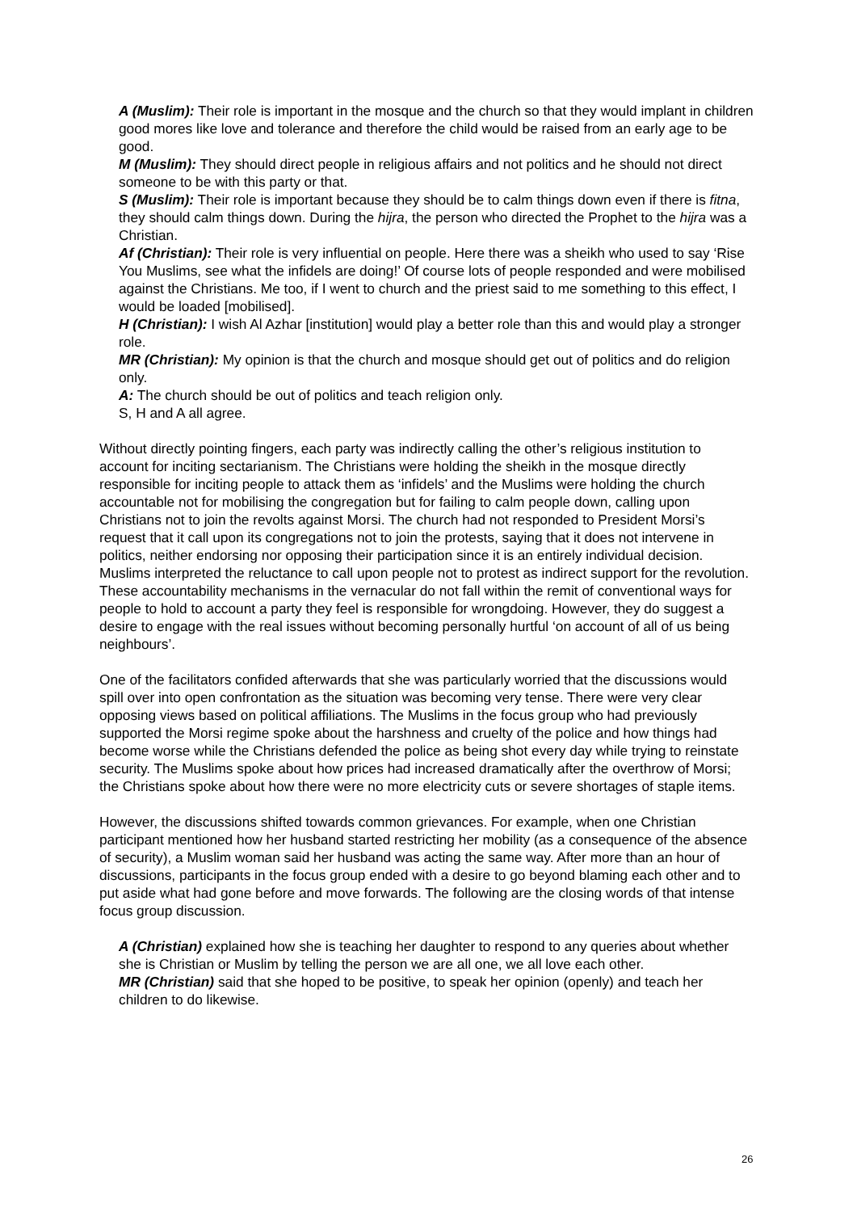A (Muslim): Their role is important in the mosque and the church so that they would implant in children good mores like love and tolerance and therefore the child would be raised from an early age to be good.
M (Muslim): They should direct people in religious affairs and not politics and he should not direct someone to be with this party or that.
S (Muslim): Their role is important because they should be to calm things down even if there is fitna, they should calm things down. During the hijra, the person who directed the Prophet to the hijra was a Christian.
Af (Christian): Their role is very influential on people. Here there was a sheikh who used to say ‘Rise You Muslims, see what the infidels are doing!’ Of course lots of people responded and were mobilised against the Christians. Me too, if I went to church and the priest said to me something to this effect, I would be loaded [mobilised].
H (Christian): I wish Al Azhar [institution] would play a better role than this and would play a stronger role.
MR (Christian): My opinion is that the church and mosque should get out of politics and do religion only.
A: The church should be out of politics and teach religion only.
S, H and A all agree.
Without directly pointing fingers, each party was indirectly calling the other’s religious institution to account for inciting sectarianism. The Christians were holding the sheikh in the mosque directly responsible for inciting people to attack them as ‘infidels’ and the Muslims were holding the church accountable not for mobilising the congregation but for failing to calm people down, calling upon Christians not to join the revolts against Morsi. The church had not responded to President Morsi’s request that it call upon its congregations not to join the protests, saying that it does not intervene in politics, neither endorsing nor opposing their participation since it is an entirely individual decision. Muslims interpreted the reluctance to call upon people not to protest as indirect support for the revolution. These accountability mechanisms in the vernacular do not fall within the remit of conventional ways for people to hold to account a party they feel is responsible for wrongdoing. However, they do suggest a desire to engage with the real issues without becoming personally hurtful ‘on account of all of us being neighbours’.
One of the facilitators confided afterwards that she was particularly worried that the discussions would spill over into open confrontation as the situation was becoming very tense. There were very clear opposing views based on political affiliations. The Muslims in the focus group who had previously supported the Morsi regime spoke about the harshness and cruelty of the police and how things had become worse while the Christians defended the police as being shot every day while trying to reinstate security. The Muslims spoke about how prices had increased dramatically after the overthrow of Morsi; the Christians spoke about how there were no more electricity cuts or severe shortages of staple items.
However, the discussions shifted towards common grievances. For example, when one Christian participant mentioned how her husband started restricting her mobility (as a consequence of the absence of security), a Muslim woman said her husband was acting the same way. After more than an hour of discussions, participants in the focus group ended with a desire to go beyond blaming each other and to put aside what had gone before and move forwards. The following are the closing words of that intense focus group discussion.
A (Christian) explained how she is teaching her daughter to respond to any queries about whether she is Christian or Muslim by telling the person we are all one, we all love each other.
MR (Christian) said that she hoped to be positive, to speak her opinion (openly) and teach her children to do likewise.
26